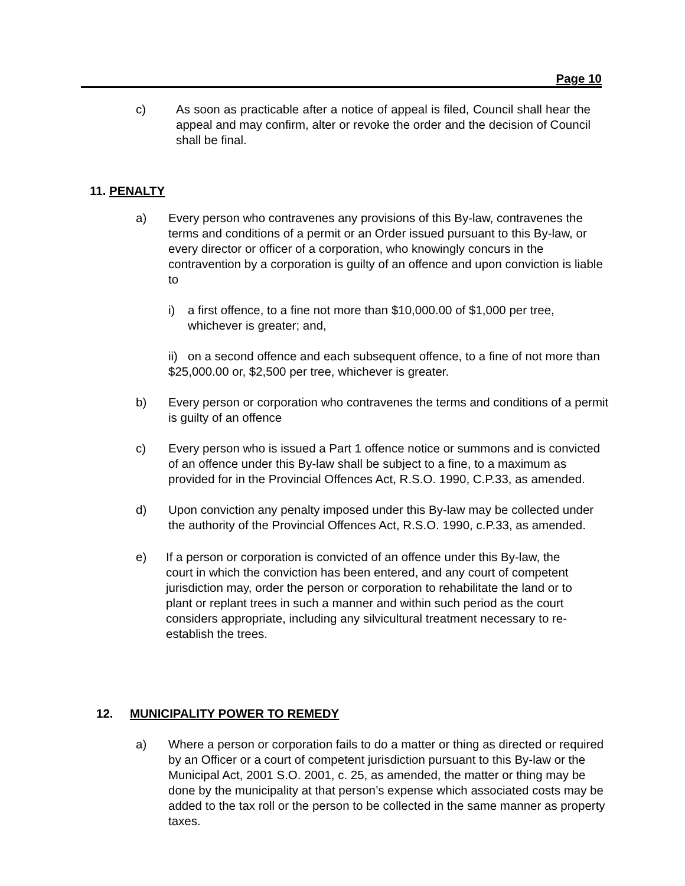Page 10
c) As soon as practicable after a notice of appeal is filed, Council shall hear the appeal and may confirm, alter or revoke the order and the decision of Council shall be final.
11. PENALTY
a) Every person who contravenes any provisions of this By-law, contravenes the terms and conditions of a permit or an Order issued pursuant to this By-law, or every director or officer of a corporation, who knowingly concurs in the contravention by a corporation is guilty of an offence and upon conviction is liable to
i) a first offence, to a fine not more than $10,000.00 of $1,000 per tree, whichever is greater; and,
ii) on a second offence and each subsequent offence, to a fine of not more than $25,000.00 or, $2,500 per tree, whichever is greater.
b) Every person or corporation who contravenes the terms and conditions of a permit is guilty of an offence
c) Every person who is issued a Part 1 offence notice or summons and is convicted of an offence under this By-law shall be subject to a fine, to a maximum as provided for in the Provincial Offences Act, R.S.O. 1990, C.P.33, as amended.
d) Upon conviction any penalty imposed under this By-law may be collected under the authority of the Provincial Offences Act, R.S.O. 1990, c.P.33, as amended.
e) If a person or corporation is convicted of an offence under this By-law, the court in which the conviction has been entered, and any court of competent jurisdiction may, order the person or corporation to rehabilitate the land or to plant or replant trees in such a manner and within such period as the court considers appropriate, including any silvicultural treatment necessary to re-establish the trees.
12. MUNICIPALITY POWER TO REMEDY
a) Where a person or corporation fails to do a matter or thing as directed or required by an Officer or a court of competent jurisdiction pursuant to this By-law or the Municipal Act, 2001 S.O. 2001, c. 25, as amended, the matter or thing may be done by the municipality at that person’s expense which associated costs may be added to the tax roll or the person to be collected in the same manner as property taxes.